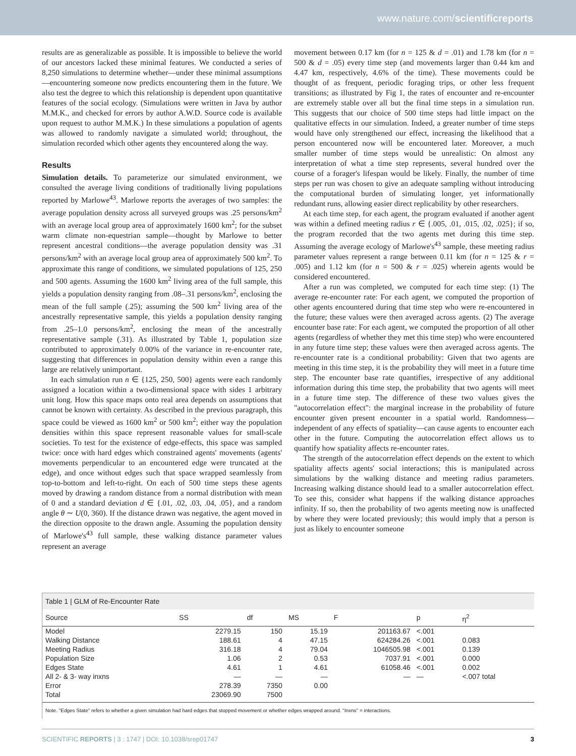www.nature.com/scientificreports
results are as generalizable as possible. It is impossible to believe the world of our ancestors lacked these minimal features. We conducted a series of 8,250 simulations to determine whether—under these minimal assumptions—encountering someone now predicts encountering them in the future. We also test the degree to which this relationship is dependent upon quantitative features of the social ecology. (Simulations were written in Java by author M.M.K., and checked for errors by author A.W.D. Source code is available upon request to author M.M.K.) In these simulations a population of agents was allowed to randomly navigate a simulated world; throughout, the simulation recorded which other agents they encountered along the way.
Results
Simulation details. To parameterize our simulated environment, we consulted the average living conditions of traditionally living populations reported by Marlowe<sup>43</sup>. Marlowe reports the averages of two samples: the average population density across all surveyed groups was .25 persons/km<sup>2</sup> with an average local group area of approximately 1600 km<sup>2</sup>; for the subset warm climate non-equestrian sample—thought by Marlowe to better represent ancestral conditions—the average population density was .31 persons/km<sup>2</sup> with an average local group area of approximately 500 km<sup>2</sup>. To approximate this range of conditions, we simulated populations of 125, 250 and 500 agents. Assuming the 1600 km<sup>2</sup> living area of the full sample, this yields a population density ranging from .08–.31 persons/km<sup>2</sup>, enclosing the mean of the full sample (.25); assuming the 500 km<sup>2</sup> living area of the ancestrally representative sample, this yields a population density ranging from .25–1.0 persons/km<sup>2</sup>, enclosing the mean of the ancestrally representative sample (.31). As illustrated by Table 1, population size contributed to approximately 0.00% of the variance in re-encounter rate, suggesting that differences in population density within even a range this large are relatively unimportant.
In each simulation run n ∈ {125, 250, 500} agents were each randomly assigned a location within a two-dimensional space with sides 1 arbitrary unit long. How this space maps onto real area depends on assumptions that cannot be known with certainty. As described in the previous paragraph, this space could be viewed as 1600 km<sup>2</sup> or 500 km<sup>2</sup>; either way the population densities within this space represent reasonable values for small-scale societies. To test for the existence of edge-effects, this space was sampled twice: once with hard edges which constrained agents' movements (agents' movements perpendicular to an encountered edge were truncated at the edge), and once without edges such that space wrapped seamlessly from top-to-bottom and left-to-right. On each of 500 time steps these agents moved by drawing a random distance from a normal distribution with mean of 0 and a standard deviation d ∈ {.01, .02, .03, .04, .05}, and a random angle θ ∼ U(0, 360). If the distance drawn was negative, the agent moved in the direction opposite to the drawn angle. Assuming the population density of Marlowe's<sup>43</sup> full sample, these walking distance parameter values represent an average
movement between 0.17 km (for n = 125 & d = .01) and 1.78 km (for n = 500 & d = .05) every time step (and movements larger than 0.44 km and 4.47 km, respectively, 4.6% of the time). These movements could be thought of as frequent, periodic foraging trips, or other less frequent transitions; as illustrated by Fig 1, the rates of encounter and re-encounter are extremely stable over all but the final time steps in a simulation run. This suggests that our choice of 500 time steps had little impact on the qualitative effects in our simulation. Indeed, a greater number of time steps would have only strengthened our effect, increasing the likelihood that a person encountered now will be encountered later. Moreover, a much smaller number of time steps would be unrealistic: On almost any interpretation of what a time step represents, several hundred over the course of a forager's lifespan would be likely. Finally, the number of time steps per run was chosen to give an adequate sampling without introducing the computational burden of simulating longer, yet informationally redundant runs, allowing easier direct replicability by other researchers.
At each time step, for each agent, the program evaluated if another agent was within a defined meeting radius r ∈ {.005, .01, .015, .02, .025}; if so, the program recorded that the two agents met during this time step. Assuming the average ecology of Marlowe's<sup>43</sup> sample, these meeting radius parameter values represent a range between 0.11 km (for n = 125 & r = .005) and 1.12 km (for n = 500 & r = .025) wherein agents would be considered encountered.
After a run was completed, we computed for each time step: (1) The average re-encounter rate: For each agent, we computed the proportion of other agents encountered during that time step who were re-encountered in the future; these values were then averaged across agents. (2) The average encounter base rate: For each agent, we computed the proportion of all other agents (regardless of whether they met this time step) who were encountered in any future time step; these values were then averaged across agents. The re-encounter rate is a conditional probability: Given that two agents are meeting in this time step, it is the probability they will meet in a future time step. The encounter base rate quantifies, irrespective of any additional information during this time step, the probability that two agents will meet in a future time step. The difference of these two values gives the "autocorrelation effect": the marginal increase in the probability of future encounter given present encounter in a spatial world. Randomness—independent of any effects of spatiality—can cause agents to encounter each other in the future. Computing the autocorrelation effect allows us to quantify how spatiality affects re-encounter rates.
The strength of the autocorrelation effect depends on the extent to which spatiality affects agents' social interactions; this is manipulated across simulations by the walking distance and meeting radius parameters. Increasing walking distance should lead to a smaller autocorrelation effect. To see this, consider what happens if the walking distance approaches infinity. If so, then the probability of two agents meeting now is unaffected by where they were located previously; this would imply that a person is just as likely to encounter someone
Table 1 | GLM of Re-Encounter Rate
| Source | SS | df | MS | F | p | η<sup>2</sup> |
| --- | --- | --- | --- | --- | --- | --- |
| Model | 2279.15 | 150 | 15.19 | 201163.67 | <.001 | |
| Walking Distance | 188.61 | 4 | 47.15 | 624284.26 | <.001 | 0.083 |
| Meeting Radius | 316.18 | 4 | 79.04 | 1046505.98 | <.001 | 0.139 |
| Population Size | 1.06 | 2 | 0.53 | 7037.91 | <.001 | 0.000 |
| Edges State | 4.61 | 1 | 4.61 | 61058.46 | <.001 | 0.002 |
| All 2- & 3- way inxns | — | — | — | — | — | <.007 total |
| Error | 278.39 | 7350 | 0.00 | | | |
| Total | 23069.90 | 7500 | | | | |
Note. "Edges State" refers to whether a given simulation had hard edges that stopped movement or whether edges wrapped around. "Inxns" = interactions.
SCIENTIFIC REPORTS | 3 : 1747 | DOI: 10.1038/srep01747 3